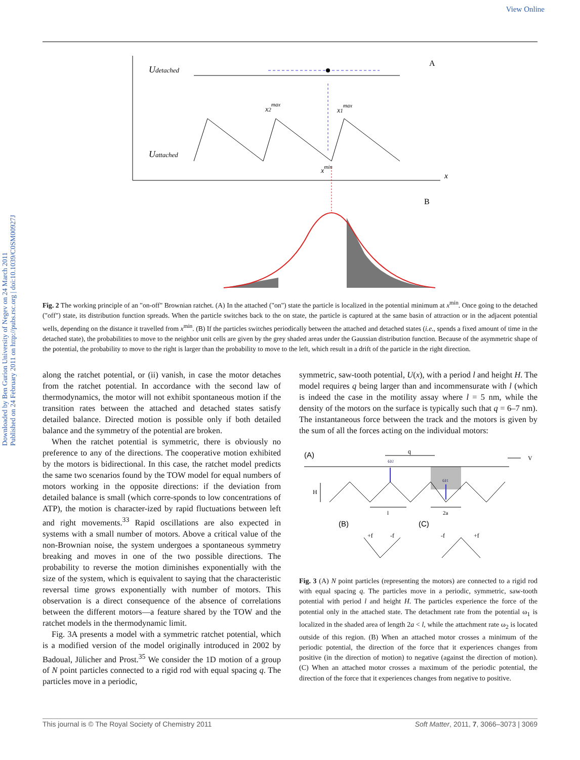View Online
Downloaded by Ben Gurion University of Negev on 24 March 2011
Published on 24 February 2011 on http://pubs.rsc.org | doi:10.1039/C0SM00927J
Udetached
Uattached
A
B
x
x2max
x1max
xmin
Fig. 2 The working principle of an "on-off" Brownian ratchet. (A) In the attached ("on") state the particle is localized in the potential minimum at x<sup>min</sup>. Once going to the detached ("off") state, its distribution function spreads. When the particle switches back to the on state, the particle is captured at the same basin of attraction or in the adjacent potential wells, depending on the distance it travelled from x<sup>min</sup>. (B) If the particles switches periodically between the attached and detached states (i.e., spends a fixed amount of time in the detached state), the probabilities to move to the neighbor unit cells are given by the grey shaded areas under the Gaussian distribution function. Because of the asymmetric shape of the potential, the probability to move to the right is larger than the probability to move to the left, which result in a drift of the particle in the right direction.
along the ratchet potential, or (ii) vanish, in case the motor detaches from the ratchet potential. In accordance with the second law of thermodynamics, the motor will not exhibit spontaneous motion if the transition rates between the attached and detached states satisfy detailed balance. Directed motion is possible only if both detailed balance and the symmetry of the potential are broken.
When the ratchet potential is symmetric, there is obviously no preference to any of the directions. The cooperative motion exhibited by the motors is bidirectional. In this case, the ratchet model predicts the same two scenarios found by the TOW model for equal numbers of motors working in the opposite directions: if the deviation from detailed balance is small (which corre-sponds to low concentrations of ATP), the motion is character-ized by rapid fluctuations between left and right movements.<sup>33</sup> Rapid oscillations are also expected in systems with a small number of motors. Above a critical value of the non-Brownian noise, the system undergoes a spontaneous symmetry breaking and moves in one of the two possible directions. The probability to reverse the motion diminishes exponentially with the size of the system, which is equivalent to saying that the characteristic reversal time grows exponentially with number of motors. This observation is a direct consequence of the absence of correlations between the different motors—a feature shared by the TOW and the ratchet models in the thermodynamic limit.
Fig. 3A presents a model with a symmetric ratchet potential, which is a modified version of the model originally introduced in 2002 by Badoual, Jülicher and Prost.<sup>35</sup> We consider the 1D motion of a group of N point particles connected to a rigid rod with equal spacing q. The particles move in a periodic,
symmetric, saw-tooth potential, U(x), with a period l and height H. The model requires q being larger than and incommensurate with l (which is indeed the case in the motility assay where l = 5 nm, while the density of the motors on the surface is typically such that q = 6–7 nm). The instantaneous force between the track and the motors is given by the sum of all the forces acting on the individual motors:
(A)
q
V
ω2
ω1
H
l
2a
(B)
(C)
+f
-f
-f
+f
Fig. 3 (A) N point particles (representing the motors) are connected to a rigid rod with equal spacing q. The particles move in a periodic, symmetric, saw-tooth potential with period l and height H. The particles experience the force of the potential only in the attached state. The detachment rate from the potential ω<sub>1</sub> is localized in the shaded area of length 2a < l, while the attachment rate ω<sub>2</sub> is located outside of this region. (B) When an attached motor crosses a minimum of the periodic potential, the direction of the force that it experiences changes from positive (in the direction of motion) to negative (against the direction of motion). (C) When an attached motor crosses a maximum of the periodic potential, the direction of the force that it experiences changes from negative to positive.
This journal is © The Royal Society of Chemistry 2011 Soft Matter, 2011, 7, 3066–3073 | 3069